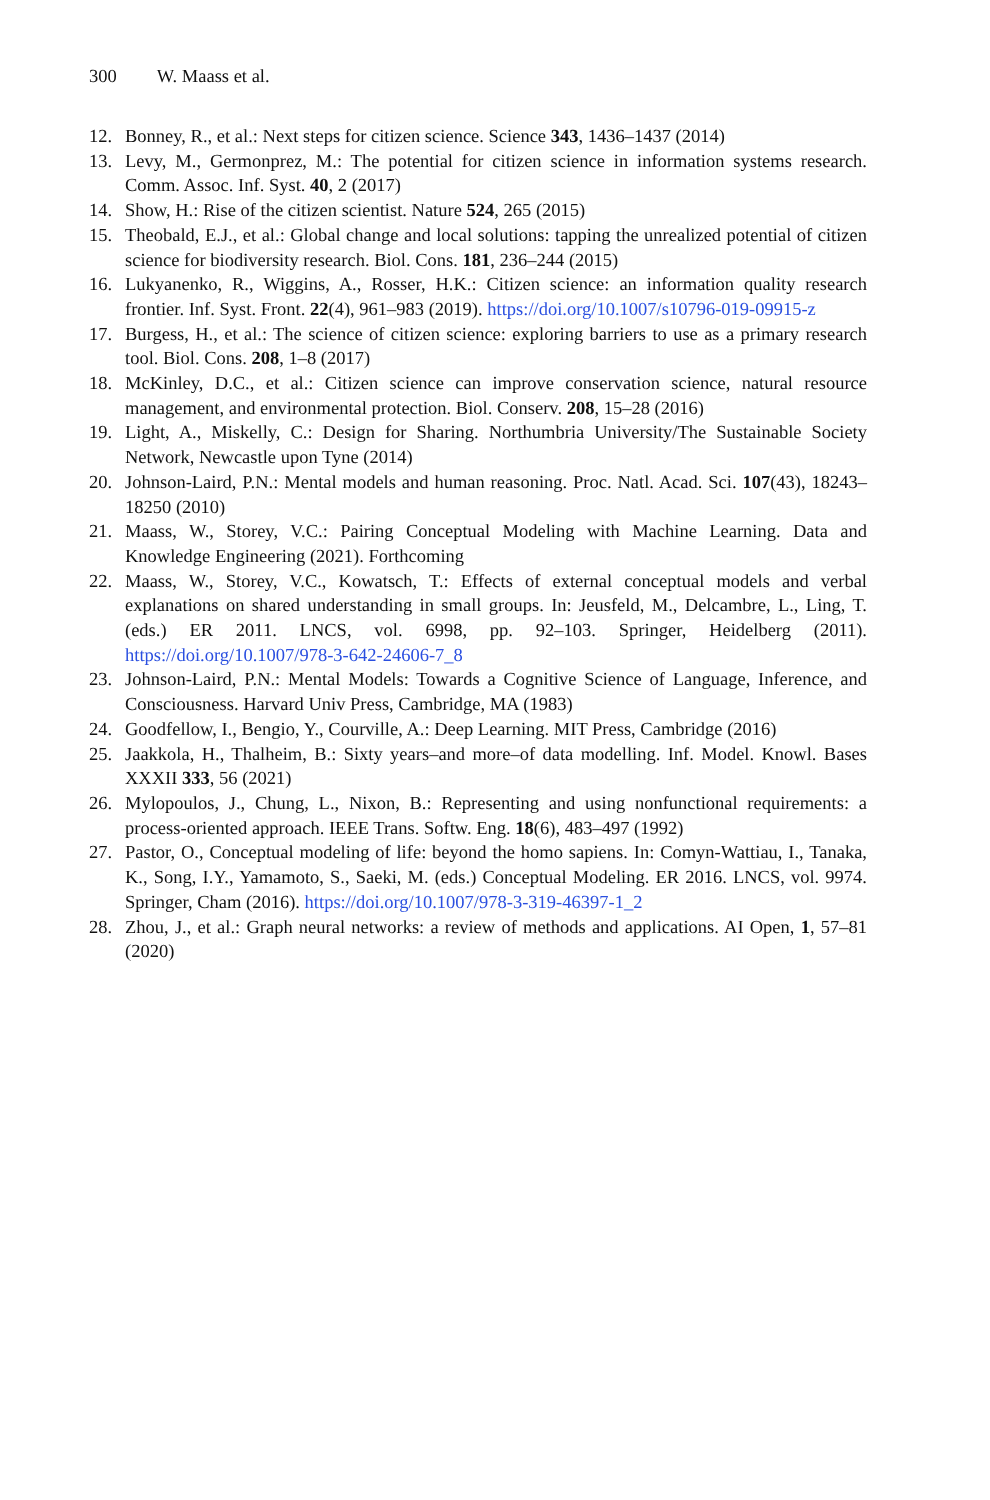300 W. Maass et al.
12. Bonney, R., et al.: Next steps for citizen science. Science 343, 1436–1437 (2014)
13. Levy, M., Germonprez, M.: The potential for citizen science in information systems research. Comm. Assoc. Inf. Syst. 40, 2 (2017)
14. Show, H.: Rise of the citizen scientist. Nature 524, 265 (2015)
15. Theobald, E.J., et al.: Global change and local solutions: tapping the unrealized potential of citizen science for biodiversity research. Biol. Cons. 181, 236–244 (2015)
16. Lukyanenko, R., Wiggins, A., Rosser, H.K.: Citizen science: an information quality research frontier. Inf. Syst. Front. 22(4), 961–983 (2019). https://doi.org/10.1007/s10796-019-09915-z
17. Burgess, H., et al.: The science of citizen science: exploring barriers to use as a primary research tool. Biol. Cons. 208, 1–8 (2017)
18. McKinley, D.C., et al.: Citizen science can improve conservation science, natural resource management, and environmental protection. Biol. Conserv. 208, 15–28 (2016)
19. Light, A., Miskelly, C.: Design for Sharing. Northumbria University/The Sustainable Society Network, Newcastle upon Tyne (2014)
20. Johnson-Laird, P.N.: Mental models and human reasoning. Proc. Natl. Acad. Sci. 107(43), 18243–18250 (2010)
21. Maass, W., Storey, V.C.: Pairing Conceptual Modeling with Machine Learning. Data and Knowledge Engineering (2021). Forthcoming
22. Maass, W., Storey, V.C., Kowatsch, T.: Effects of external conceptual models and verbal explanations on shared understanding in small groups. In: Jeusfeld, M., Delcambre, L., Ling, T. (eds.) ER 2011. LNCS, vol. 6998, pp. 92–103. Springer, Heidelberg (2011). https://doi.org/10.1007/978-3-642-24606-7_8
23. Johnson-Laird, P.N.: Mental Models: Towards a Cognitive Science of Language, Inference, and Consciousness. Harvard Univ Press, Cambridge, MA (1983)
24. Goodfellow, I., Bengio, Y., Courville, A.: Deep Learning. MIT Press, Cambridge (2016)
25. Jaakkola, H., Thalheim, B.: Sixty years–and more–of data modelling. Inf. Model. Knowl. Bases XXXII 333, 56 (2021)
26. Mylopoulos, J., Chung, L., Nixon, B.: Representing and using nonfunctional requirements: a process-oriented approach. IEEE Trans. Softw. Eng. 18(6), 483–497 (1992)
27. Pastor, O., Conceptual modeling of life: beyond the homo sapiens. In: Comyn-Wattiau, I., Tanaka, K., Song, I.Y., Yamamoto, S., Saeki, M. (eds.) Conceptual Modeling. ER 2016. LNCS, vol. 9974. Springer, Cham (2016). https://doi.org/10.1007/978-3-319-46397-1_2
28. Zhou, J., et al.: Graph neural networks: a review of methods and applications. AI Open, 1, 57–81 (2020)